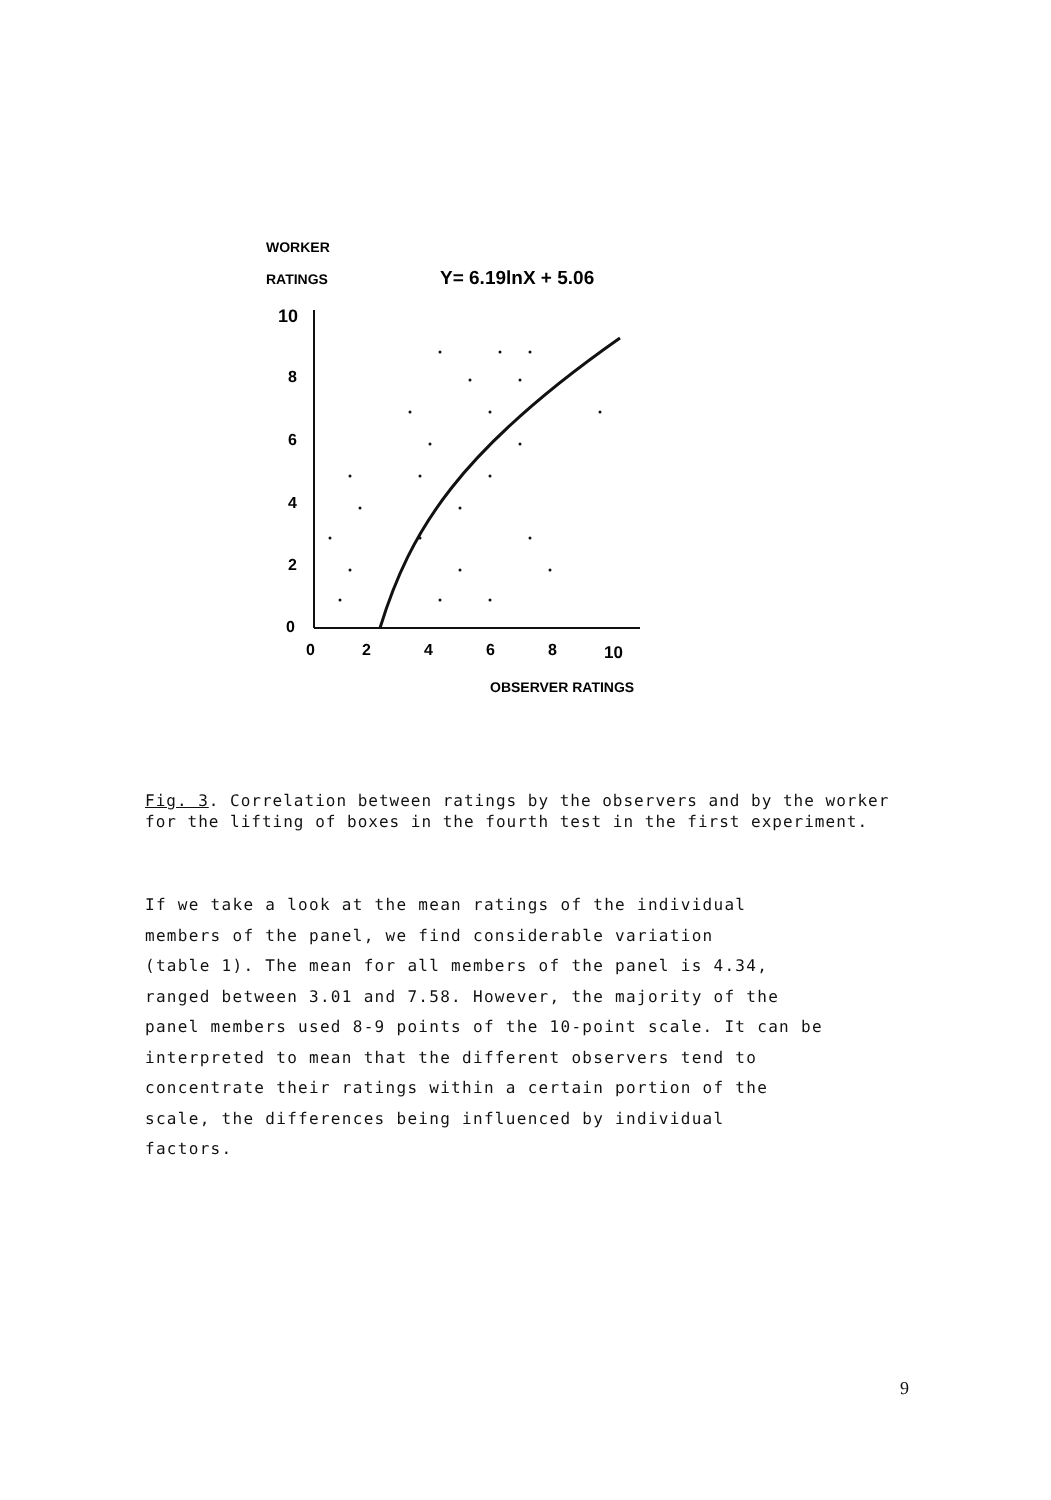WORKER
RATINGS
Y= 6.19lnX + 5.06
10
8
6
4
2
0
0
2
4
6
8
10
OBSERVER RATINGS
Fig. 3. Correlation between ratings by the observers and by the worker for the lifting of boxes in the fourth test in the first experiment.
If we take a look at the mean ratings of the individual
members of the panel, we find considerable variation
(table 1). The mean for all members of the panel is 4.34,
ranged between 3.01 and 7.58. However, the majority of the
panel members used 8-9 points of the 10-point scale. It can be
interpreted to mean that the different observers tend to
concentrate their ratings within a certain portion of the
scale, the differences being influenced by individual
factors.
9